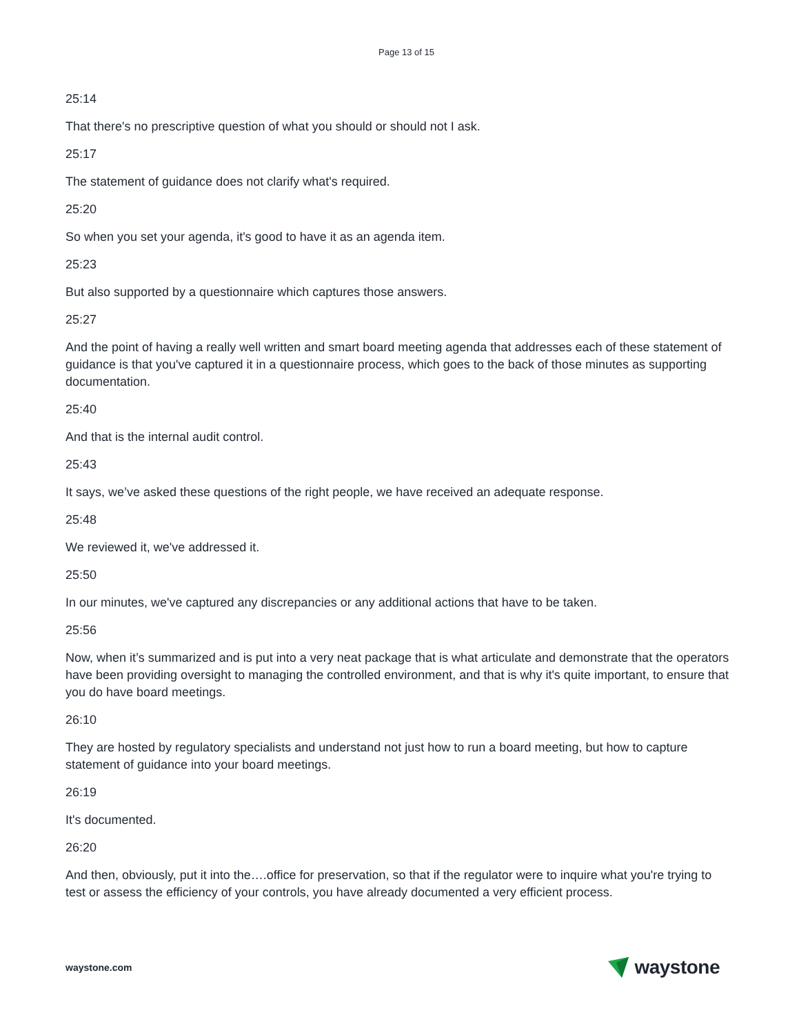Page 13 of 15
25:14
That there's no prescriptive question of what you should or should not I ask.
25:17
The statement of guidance does not clarify what's required.
25:20
So when you set your agenda, it's good to have it as an agenda item.
25:23
But also supported by a questionnaire which captures those answers.
25:27
And the point of having a really well written and smart board meeting agenda that addresses each of these statement of guidance is that you've captured it in a questionnaire process, which goes to the back of those minutes as supporting documentation.
25:40
And that is the internal audit control.
25:43
It says, we’ve asked these questions of the right people, we have received an adequate response.
25:48
We reviewed it, we've addressed it.
25:50
In our minutes, we've captured any discrepancies or any additional actions that have to be taken.
25:56
Now, when it’s summarized and is put into a very neat package that is what articulate and demonstrate that the operators have been providing oversight to managing the controlled environment, and that is why it's quite important, to ensure that you do have board meetings.
26:10
They are hosted by regulatory specialists and understand not just how to run a board meeting, but how to capture statement of guidance into your board meetings.
26:19
It's documented.
26:20
And then, obviously, put it into the….office for preservation, so that if the regulator were to inquire what you're trying to test or assess the efficiency of your controls, you have already documented a very efficient process.
waystone.com
waystone